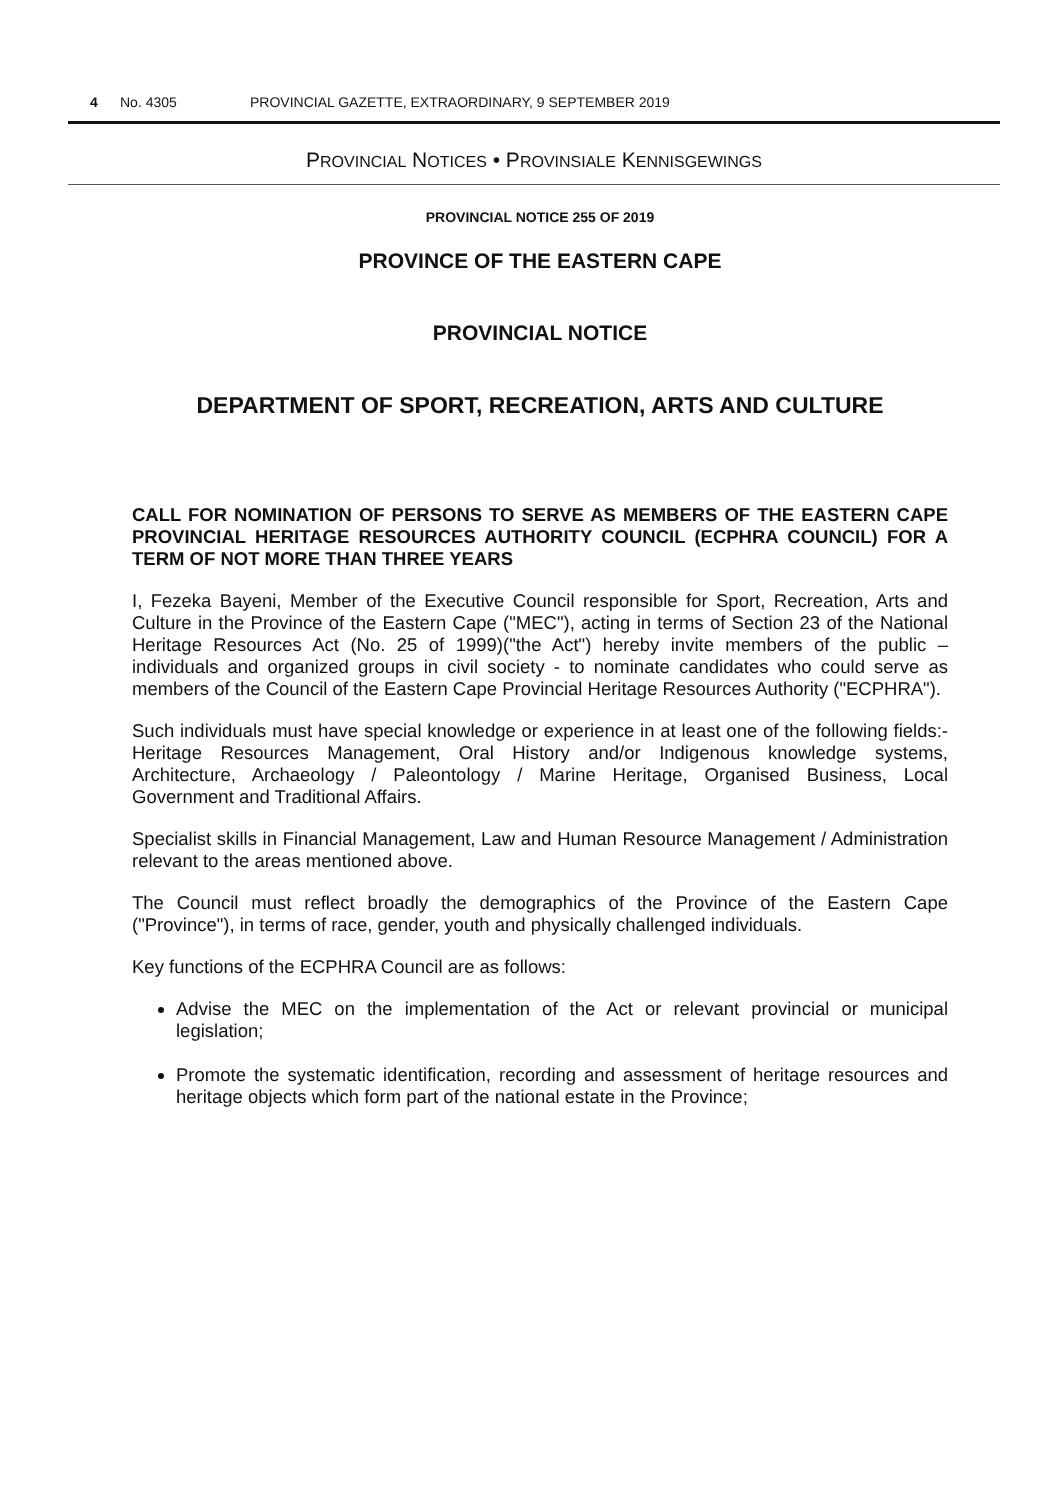4 No. 4305 PROVINCIAL GAZETTE, EXTRAORDINARY, 9 SEPTEMBER 2019
PROVINCIAL NOTICES • PROVINSIALE KENNISGEWINGS
PROVINCIAL NOTICE 255 OF 2019
PROVINCE OF THE EASTERN CAPE
PROVINCIAL NOTICE
DEPARTMENT OF SPORT, RECREATION, ARTS AND CULTURE
CALL FOR NOMINATION OF PERSONS TO SERVE AS MEMBERS OF THE EASTERN CAPE PROVINCIAL HERITAGE RESOURCES AUTHORITY COUNCIL (ECPHRA COUNCIL) FOR A TERM OF NOT MORE THAN THREE YEARS
I, Fezeka Bayeni, Member of the Executive Council responsible for Sport, Recreation, Arts and Culture in the Province of the Eastern Cape ("MEC"), acting in terms of Section 23 of the National Heritage Resources Act (No. 25 of 1999)("the Act") hereby invite members of the public – individuals and organized groups in civil society - to nominate candidates who could serve as members of the Council of the Eastern Cape Provincial Heritage Resources Authority ("ECPHRA").
Such individuals must have special knowledge or experience in at least one of the following fields:- Heritage Resources Management, Oral History and/or Indigenous knowledge systems, Architecture, Archaeology / Paleontology / Marine Heritage, Organised Business, Local Government and Traditional Affairs.
Specialist skills in Financial Management, Law and Human Resource Management / Administration relevant to the areas mentioned above.
The Council must reflect broadly the demographics of the Province of the Eastern Cape ("Province"), in terms of race, gender, youth and physically challenged individuals.
Key functions of the ECPHRA Council are as follows:
Advise the MEC on the implementation of the Act or relevant provincial or municipal legislation;
Promote the systematic identification, recording and assessment of heritage resources and heritage objects which form part of the national estate in the Province;